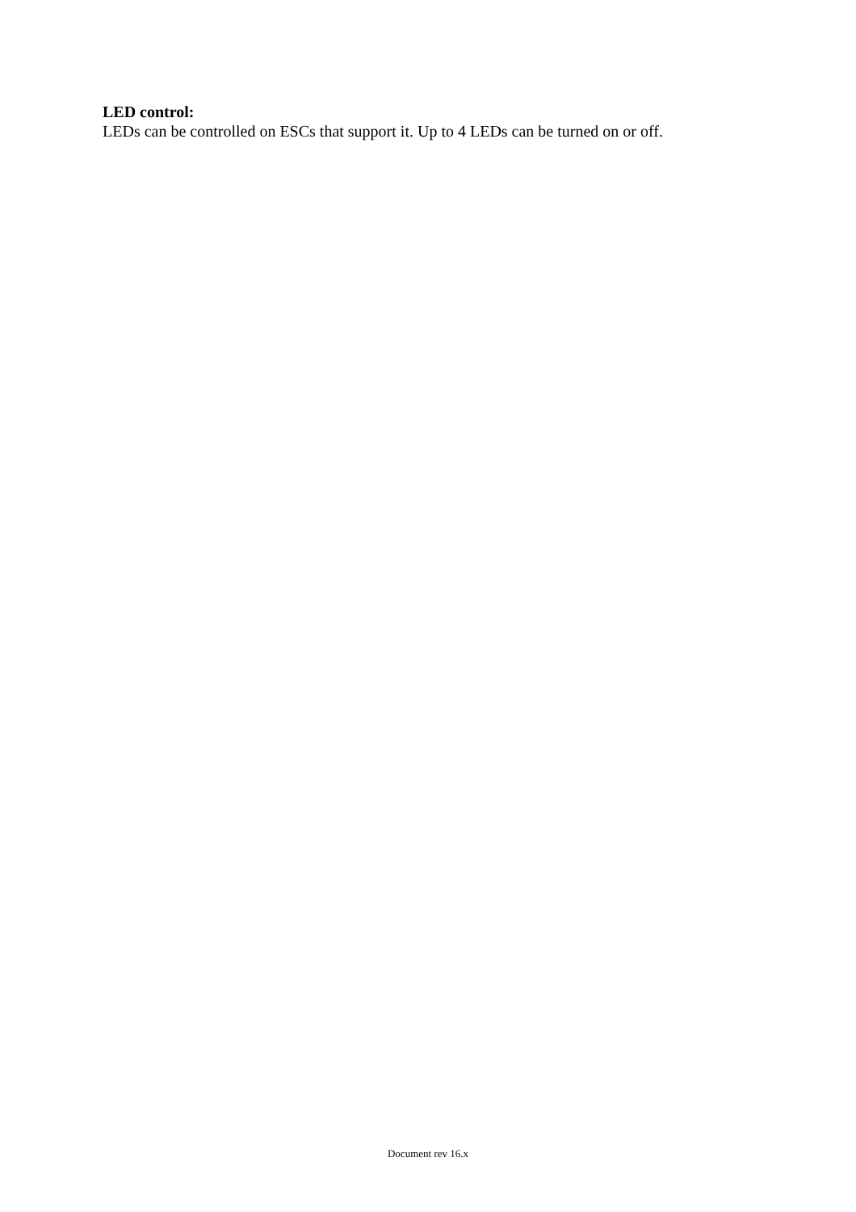LED control:
LEDs can be controlled on ESCs that support it. Up to 4 LEDs can be turned on or off.
Document rev 16.x